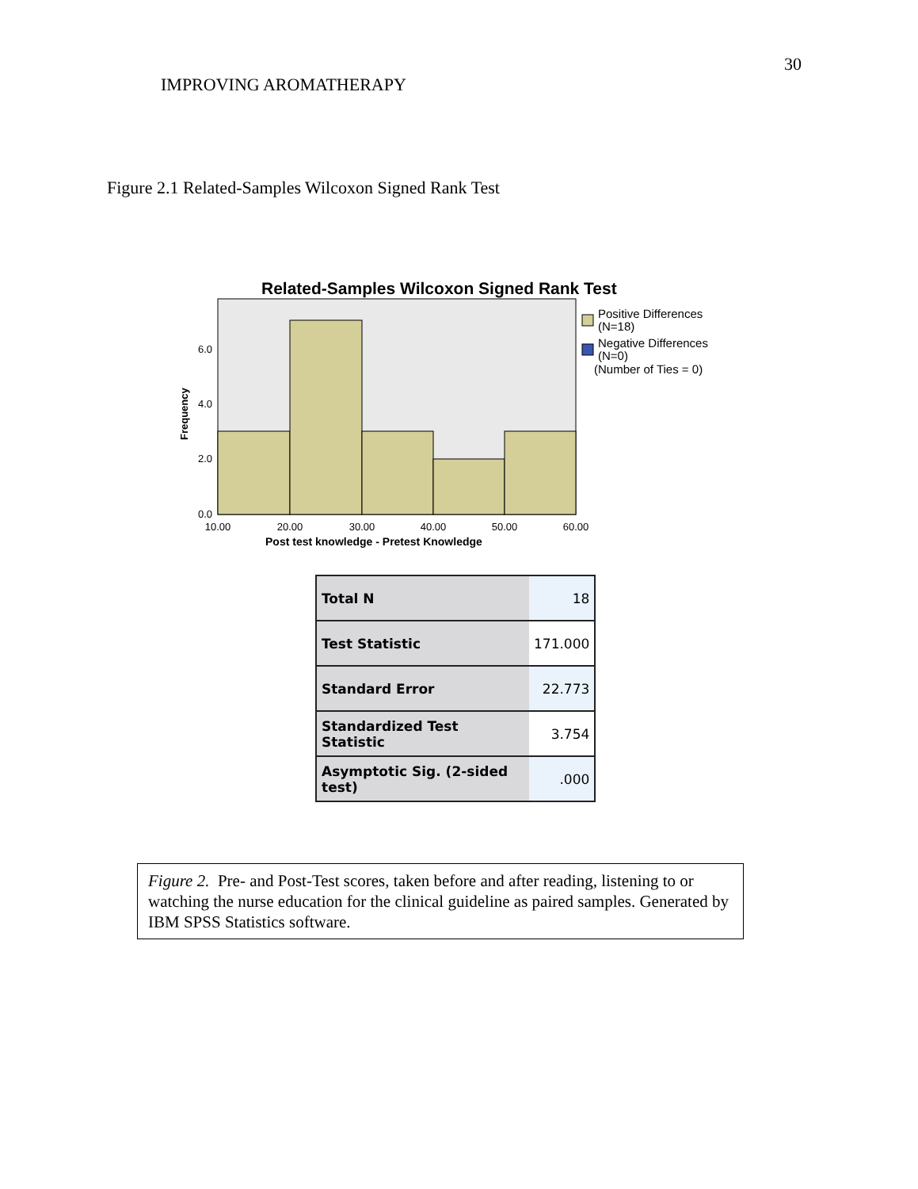30
IMPROVING AROMATHERAPY
Figure 2.1 Related-Samples Wilcoxon Signed Rank Test
Related-Samples Wilcoxon Signed Rank Test
6.0
4.0
2.0
0.0
Frequency
10.00
20.00
30.00
40.00
50.00
60.00
Post test knowledge - Pretest Knowledge
Positive Differences
(N=18)
Negative Differences
(N=0)
(Number of Ties = 0)
| Total N | 18 |
| Test Statistic | 171.000 |
| Standard Error | 22.773 |
| Standardized Test Statistic | 3.754 |
| Asymptotic Sig. (2-sided test) | .000 |
Figure 2. Pre- and Post-Test scores, taken before and after reading, listening to or watching the nurse education for the clinical guideline as paired samples. Generated by IBM SPSS Statistics software.